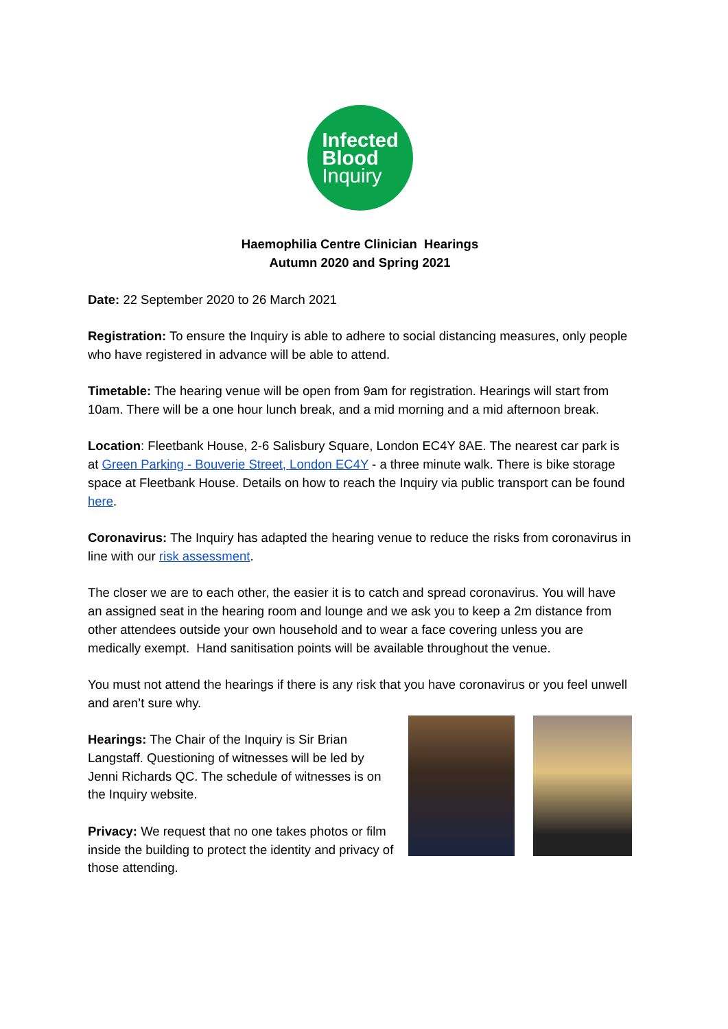Infected
Blood
Inquiry
Haemophilia Centre Clinician Hearings
Autumn 2020 and Spring 2021
Date: 22 September 2020 to 26 March 2021
Registration: To ensure the Inquiry is able to adhere to social distancing measures, only people who have registered in advance will be able to attend.
Timetable: The hearing venue will be open from 9am for registration. Hearings will start from 10am. There will be a one hour lunch break, and a mid morning and a mid afternoon break.
Location: Fleetbank House, 2-6 Salisbury Square, London EC4Y 8AE. The nearest car park is at Green Parking - Bouverie Street, London EC4Y - a three minute walk. There is bike storage space at Fleetbank House. Details on how to reach the Inquiry via public transport can be found here.
Coronavirus: The Inquiry has adapted the hearing venue to reduce the risks from coronavirus in line with our risk assessment.
The closer we are to each other, the easier it is to catch and spread coronavirus. You will have an assigned seat in the hearing room and lounge and we ask you to keep a 2m distance from other attendees outside your own household and to wear a face covering unless you are medically exempt. Hand sanitisation points will be available throughout the venue.
You must not attend the hearings if there is any risk that you have coronavirus or you feel unwell and aren’t sure why.
Hearings: The Chair of the Inquiry is Sir Brian Langstaff. Questioning of witnesses will be led by Jenni Richards QC. The schedule of witnesses is on the Inquiry website.
Privacy: We request that no one takes photos or film inside the building to protect the identity and privacy of those attending.